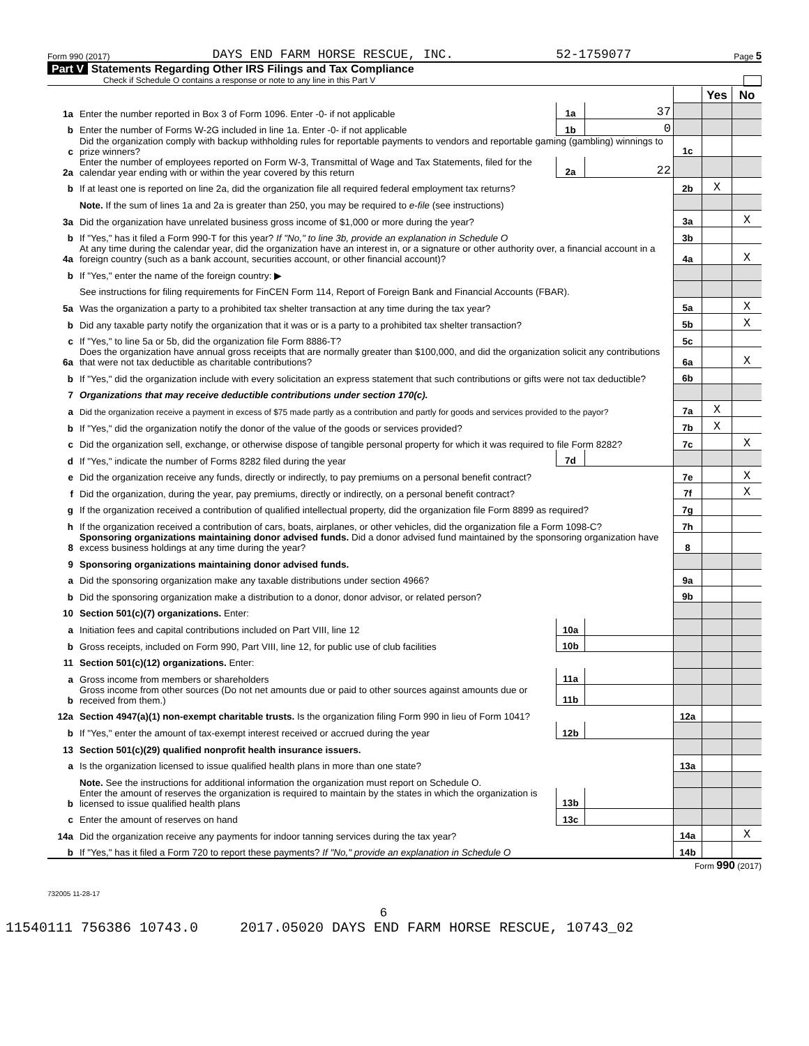Form 990 (2017) DAYS END FARM HORSE RESCUE, INC. 52-1759077 Page 5
Part V Statements Regarding Other IRS Filings and Tax Compliance
Check if Schedule O contains a response or note to any line in this Part V
| | | | | | Yes | No |
| 1a | Enter the number reported in Box 3 of Form 1096. Enter -0- if not applicable | 1a | 37 | | | |
| b | Enter the number of Forms W-2G included in line 1a. Enter -0- if not applicable | 1b | 0 | | | |
| c | Did the organization comply with backup withholding rules for reportable payments to vendors and reportable gaming (gambling) winnings to prize winners? | | | 1c | | |
| 2a | Enter the number of employees reported on Form W-3, Transmittal of Wage and Tax Statements, filed for the calendar year ending with or within the year covered by this return | 2a | 22 | | | |
| b | If at least one is reported on line 2a, did the organization file all required federal employment tax returns? | | | 2b | X | |
| | Note. If the sum of lines 1a and 2a is greater than 250, you may be required to e-file (see instructions) | | | | | |
| 3a | Did the organization have unrelated business gross income of $1,000 or more during the year? | | | 3a | | X |
| b | If "Yes," has it filed a Form 990-T for this year? If "No," to line 3b, provide an explanation in Schedule O | | | 3b | | |
| 4a | At any time during the calendar year, did the organization have an interest in, or a signature or other authority over, a financial account in a foreign country (such as a bank account, securities account, or other financial account)? | | | 4a | | X |
| b | If "Yes," enter the name of the foreign country: ▶ | | | | | |
| | See instructions for filing requirements for FinCEN Form 114, Report of Foreign Bank and Financial Accounts (FBAR). | | | | | |
| 5a | Was the organization a party to a prohibited tax shelter transaction at any time during the tax year? | | | 5a | | X |
| b | Did any taxable party notify the organization that it was or is a party to a prohibited tax shelter transaction? | | | 5b | | X |
| c | If "Yes," to line 5a or 5b, did the organization file Form 8886-T? | | | 5c | | |
| 6a | Does the organization have annual gross receipts that are normally greater than $100,000, and did the organization solicit any contributions that were not tax deductible as charitable contributions? | | | 6a | | X |
| b | If "Yes," did the organization include with every solicitation an express statement that such contributions or gifts were not tax deductible? | | | 6b | | |
| 7 | Organizations that may receive deductible contributions under section 170(c). | | | | | |
| a | Did the organization receive a payment in excess of $75 made partly as a contribution and partly for goods and services provided to the payor? | | | 7a | X | |
| b | If "Yes," did the organization notify the donor of the value of the goods or services provided? | | | 7b | X | |
| c | Did the organization sell, exchange, or otherwise dispose of tangible personal property for which it was required to file Form 8282? | | | 7c | | X |
| d | If "Yes," indicate the number of Forms 8282 filed during the year | 7d | | | | |
| e | Did the organization receive any funds, directly or indirectly, to pay premiums on a personal benefit contract? | | | 7e | | X |
| f | Did the organization, during the year, pay premiums, directly or indirectly, on a personal benefit contract? | | | 7f | | X |
| g | If the organization received a contribution of qualified intellectual property, did the organization file Form 8899 as required? | | | 7g | | |
| h | If the organization received a contribution of cars, boats, airplanes, or other vehicles, did the organization file a Form 1098-C? | | | 7h | | |
| 8 | Sponsoring organizations maintaining donor advised funds. Did a donor advised fund maintained by the sponsoring organization have excess business holdings at any time during the year? | | | 8 | | |
| 9 | Sponsoring organizations maintaining donor advised funds. | | | | | |
| a | Did the sponsoring organization make any taxable distributions under section 4966? | | | 9a | | |
| b | Did the sponsoring organization make a distribution to a donor, donor advisor, or related person? | | | 9b | | |
| 10 | Section 501(c)(7) organizations. Enter: | | | | | |
| a | Initiation fees and capital contributions included on Part VIII, line 12 | 10a | | | | |
| b | Gross receipts, included on Form 990, Part VIII, line 12, for public use of club facilities | 10b | | | | |
| 11 | Section 501(c)(12) organizations. Enter: | | | | | |
| a | Gross income from members or shareholders | 11a | | | | |
| b | Gross income from other sources (Do not net amounts due or paid to other sources against amounts due or received from them.) | 11b | | | | |
| 12a | Section 4947(a)(1) non-exempt charitable trusts. Is the organization filing Form 990 in lieu of Form 1041? | | | 12a | | |
| b | If "Yes," enter the amount of tax-exempt interest received or accrued during the year | 12b | | | | |
| 13 | Section 501(c)(29) qualified nonprofit health insurance issuers. | | | | | |
| a | Is the organization licensed to issue qualified health plans in more than one state? | | | 13a | | |
| | Note. See the instructions for additional information the organization must report on Schedule O. | | | | | |
| b | Enter the amount of reserves the organization is required to maintain by the states in which the organization is licensed to issue qualified health plans | 13b | | | | |
| c | Enter the amount of reserves on hand | 13c | | | | |
| 14a | Did the organization receive any payments for indoor tanning services during the tax year? | | | 14a | | X |
| b | If "Yes," has it filed a Form 720 to report these payments? If "No," provide an explanation in Schedule O | | | 14b | | |
Form 990 (2017)
732005 11-28-17
6
11540111 756386 10743.0 2017.05020 DAYS END FARM HORSE RESCUE, 10743_02